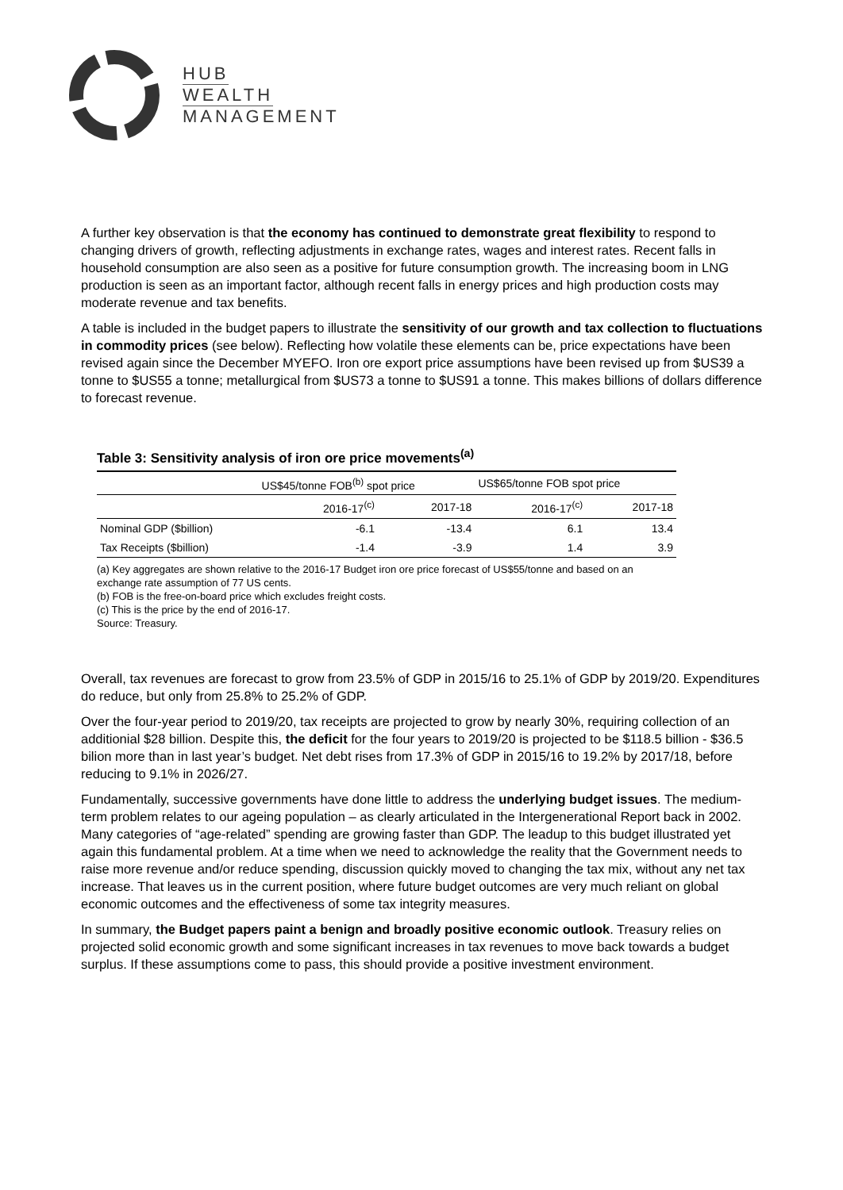HUB
WEALTH
MANAGEMENT
A further key observation is that the economy has continued to demonstrate great flexibility to respond to changing drivers of growth, reflecting adjustments in exchange rates, wages and interest rates. Recent falls in household consumption are also seen as a positive for future consumption growth. The increasing boom in LNG production is seen as an important factor, although recent falls in energy prices and high production costs may moderate revenue and tax benefits.
A table is included in the budget papers to illustrate the sensitivity of our growth and tax collection to fluctuations in commodity prices (see below). Reflecting how volatile these elements can be, price expectations have been revised again since the December MYEFO. Iron ore export price assumptions have been revised up from $US39 a tonne to $US55 a tonne; metallurgical from $US73 a tonne to $US91 a tonne. This makes billions of dollars difference to forecast revenue.
Table 3: Sensitivity analysis of iron ore price movements<sup>(a)</sup>
| | US$45/tonne FOB<sup>(b)</sup> spot price | | US$65/tonne FOB spot price | |
| --- | --- | --- | --- | --- |
| | 2016-17<sup>(c)</sup> | 2017-18 | 2016-17<sup>(c)</sup> | 2017-18 |
| Nominal GDP ($billion) | -6.1 | -13.4 | 6.1 | 13.4 |
| Tax Receipts ($billion) | -1.4 | -3.9 | 1.4 | 3.9 |
(a) Key aggregates are shown relative to the 2016-17 Budget iron ore price forecast of US$55/tonne and based on an exchange rate assumption of 77 US cents.
(b) FOB is the free-on-board price which excludes freight costs.
(c) This is the price by the end of 2016-17.
Source: Treasury.
Overall, tax revenues are forecast to grow from 23.5% of GDP in 2015/16 to 25.1% of GDP by 2019/20. Expenditures do reduce, but only from 25.8% to 25.2% of GDP.
Over the four-year period to 2019/20, tax receipts are projected to grow by nearly 30%, requiring collection of an additionial $28 billion. Despite this, the deficit for the four years to 2019/20 is projected to be $118.5 billion - $36.5 bilion more than in last year’s budget. Net debt rises from 17.3% of GDP in 2015/16 to 19.2% by 2017/18, before reducing to 9.1% in 2026/27.
Fundamentally, successive governments have done little to address the underlying budget issues. The medium-term problem relates to our ageing population – as clearly articulated in the Intergenerational Report back in 2002. Many categories of “age-related” spending are growing faster than GDP. The leadup to this budget illustrated yet again this fundamental problem. At a time when we need to acknowledge the reality that the Government needs to raise more revenue and/or reduce spending, discussion quickly moved to changing the tax mix, without any net tax increase. That leaves us in the current position, where future budget outcomes are very much reliant on global economic outcomes and the effectiveness of some tax integrity measures.
In summary, the Budget papers paint a benign and broadly positive economic outlook. Treasury relies on projected solid economic growth and some significant increases in tax revenues to move back towards a budget surplus. If these assumptions come to pass, this should provide a positive investment environment.